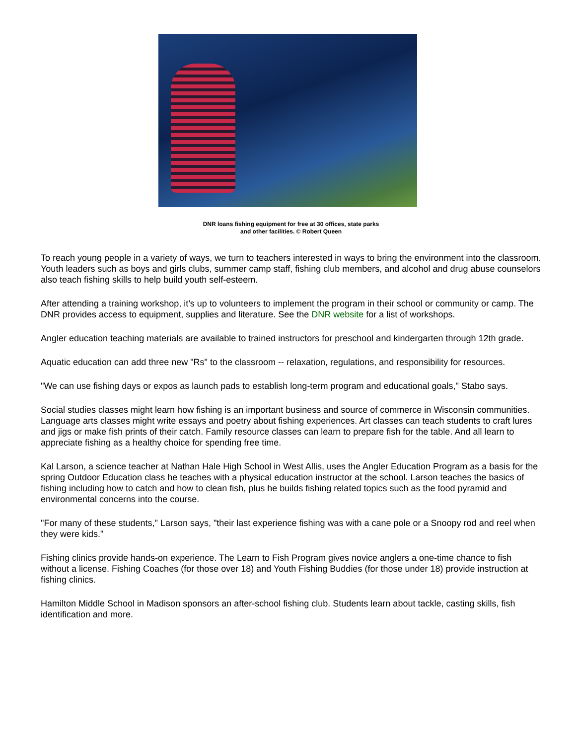DNR loans fishing equipment for free at 30 offices, state parks
and other facilities. © Robert Queen
To reach young people in a variety of ways, we turn to teachers interested in ways to bring the environment into the classroom. Youth leaders such as boys and girls clubs, summer camp staff, fishing club members, and alcohol and drug abuse counselors also teach fishing skills to help build youth self-esteem.
After attending a training workshop, it’s up to volunteers to implement the program in their school or community or camp. The DNR provides access to equipment, supplies and literature. See the DNR website for a list of workshops.
Angler education teaching materials are available to trained instructors for preschool and kindergarten through 12th grade.
Aquatic education can add three new "Rs" to the classroom -- relaxation, regulations, and responsibility for resources.
"We can use fishing days or expos as launch pads to establish long-term program and educational goals," Stabo says.
Social studies classes might learn how fishing is an important business and source of commerce in Wisconsin communities. Language arts classes might write essays and poetry about fishing experiences. Art classes can teach students to craft lures and jigs or make fish prints of their catch. Family resource classes can learn to prepare fish for the table. And all learn to appreciate fishing as a healthy choice for spending free time.
Kal Larson, a science teacher at Nathan Hale High School in West Allis, uses the Angler Education Program as a basis for the spring Outdoor Education class he teaches with a physical education instructor at the school. Larson teaches the basics of fishing including how to catch and how to clean fish, plus he builds fishing related topics such as the food pyramid and environmental concerns into the course.
"For many of these students," Larson says, "their last experience fishing was with a cane pole or a Snoopy rod and reel when they were kids."
Fishing clinics provide hands-on experience. The Learn to Fish Program gives novice anglers a one-time chance to fish without a license. Fishing Coaches (for those over 18) and Youth Fishing Buddies (for those under 18) provide instruction at fishing clinics.
Hamilton Middle School in Madison sponsors an after-school fishing club. Students learn about tackle, casting skills, fish identification and more.